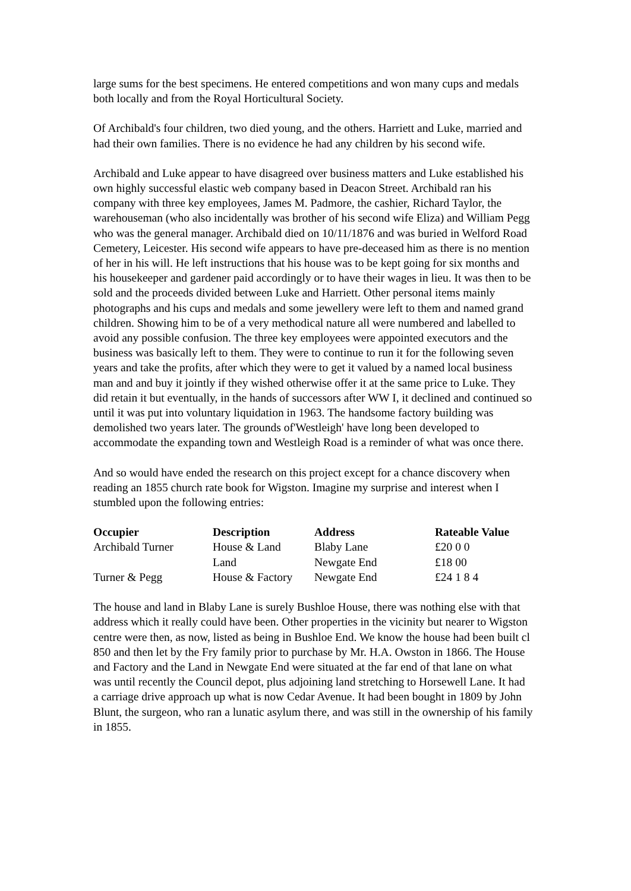large sums for the best specimens. He entered competitions and won many cups and medals both locally and from the Royal Horticultural Society.
Of Archibald's four children, two died young, and the others. Harriett and Luke, married and had their own families. There is no evidence he had any children by his second wife.
Archibald and Luke appear to have disagreed over business matters and Luke established his own highly successful elastic web company based in Deacon Street. Archibald ran his company with three key employees, James M. Padmore, the cashier, Richard Taylor, the warehouseman (who also incidentally was brother of his second wife Eliza) and William Pegg who was the general manager. Archibald died on 10/11/1876 and was buried in Welford Road Cemetery, Leicester. His second wife appears to have pre-deceased him as there is no mention of her in his will. He left instructions that his house was to be kept going for six months and his housekeeper and gardener paid accordingly or to have their wages in lieu. It was then to be sold and the proceeds divided between Luke and Harriett. Other personal items mainly photographs and his cups and medals and some jewellery were left to them and named grand children. Showing him to be of a very methodical nature all were numbered and labelled to avoid any possible confusion. The three key employees were appointed executors and the business was basically left to them. They were to continue to run it for the following seven years and take the profits, after which they were to get it valued by a named local business man and and buy it jointly if they wished otherwise offer it at the same price to Luke. They did retain it but eventually, in the hands of successors after WW I, it declined and continued so until it was put into voluntary liquidation in 1963. The handsome factory building was demolished two years later. The grounds of'Westleigh' have long been developed to accommodate the expanding town and Westleigh Road is a reminder of what was once there.
And so would have ended the research on this project except for a chance discovery when reading an 1855 church rate book for Wigston. Imagine my surprise and interest when I stumbled upon the following entries:
| Occupier | Description | Address | Rateable Value |
| --- | --- | --- | --- |
| Archibald Turner | House & Land | Blaby Lane | £20 0 0 |
| | Land | Newgate End | £18 00 |
| Turner & Pegg | House & Factory | Newgate End | £24 1 8 4 |
The house and land in Blaby Lane is surely Bushloe House, there was nothing else with that address which it really could have been. Other properties in the vicinity but nearer to Wigston centre were then, as now, listed as being in Bushloe End. We know the house had been built cl 850 and then let by the Fry family prior to purchase by Mr. H.A. Owston in 1866. The House and Factory and the Land in Newgate End were situated at the far end of that lane on what was until recently the Council depot, plus adjoining land stretching to Horsewell Lane. It had a carriage drive approach up what is now Cedar Avenue. It had been bought in 1809 by John Blunt, the surgeon, who ran a lunatic asylum there, and was still in the ownership of his family in 1855.